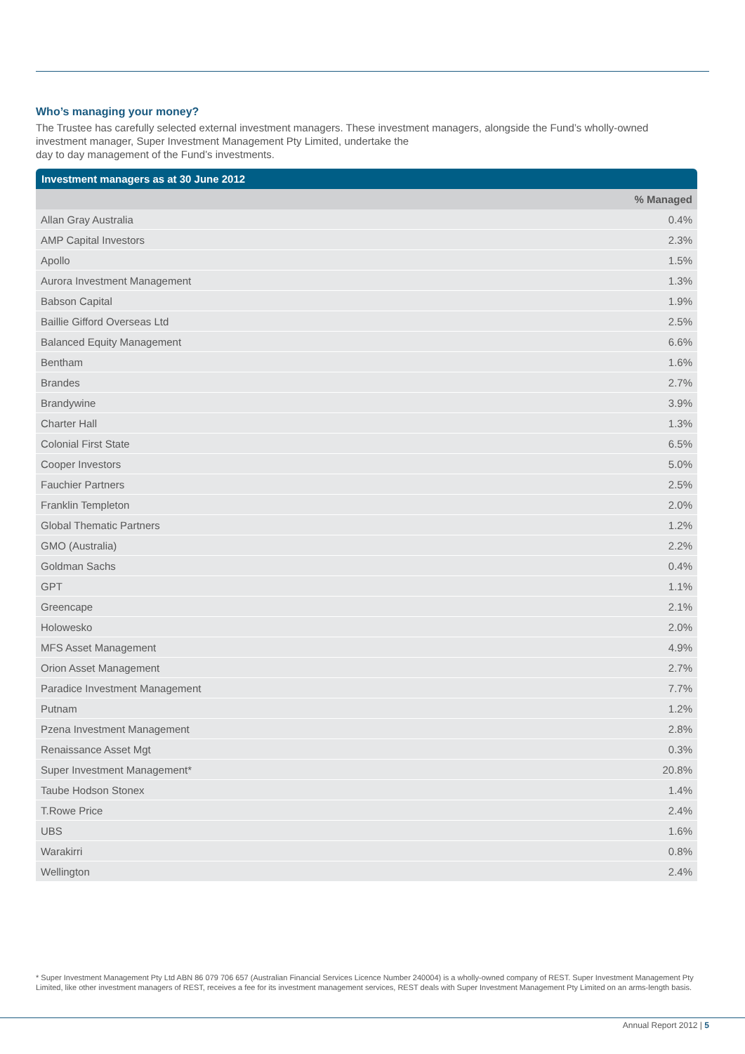Who’s managing your money?
The Trustee has carefully selected external investment managers. These investment managers, alongside the Fund’s wholly-owned investment manager, Super Investment Management Pty Limited, undertake the
day to day management of the Fund’s investments.
Investment managers as at 30 June 2012
| | % Managed |
| --- | --- |
| Allan Gray Australia | 0.4% |
| AMP Capital Investors | 2.3% |
| Apollo | 1.5% |
| Aurora Investment Management | 1.3% |
| Babson Capital | 1.9% |
| Baillie Gifford Overseas Ltd | 2.5% |
| Balanced Equity Management | 6.6% |
| Bentham | 1.6% |
| Brandes | 2.7% |
| Brandywine | 3.9% |
| Charter Hall | 1.3% |
| Colonial First State | 6.5% |
| Cooper Investors | 5.0% |
| Fauchier Partners | 2.5% |
| Franklin Templeton | 2.0% |
| Global Thematic Partners | 1.2% |
| GMO (Australia) | 2.2% |
| Goldman Sachs | 0.4% |
| GPT | 1.1% |
| Greencape | 2.1% |
| Holowesko | 2.0% |
| MFS Asset Management | 4.9% |
| Orion Asset Management | 2.7% |
| Paradice Investment Management | 7.7% |
| Putnam | 1.2% |
| Pzena Investment Management | 2.8% |
| Renaissance Asset Mgt | 0.3% |
| Super Investment Management* | 20.8% |
| Taube Hodson Stonex | 1.4% |
| T.Rowe Price | 2.4% |
| UBS | 1.6% |
| Warakirri | 0.8% |
| Wellington | 2.4% |
* Super Investment Management Pty Ltd ABN 86 079 706 657 (Australian Financial Services Licence Number 240004) is a wholly-owned company of REST. Super Investment Management Pty Limited, like other investment managers of REST, receives a fee for its investment management services, REST deals with Super Investment Management Pty Limited on an arms-length basis.
Annual Report 2012 | 5